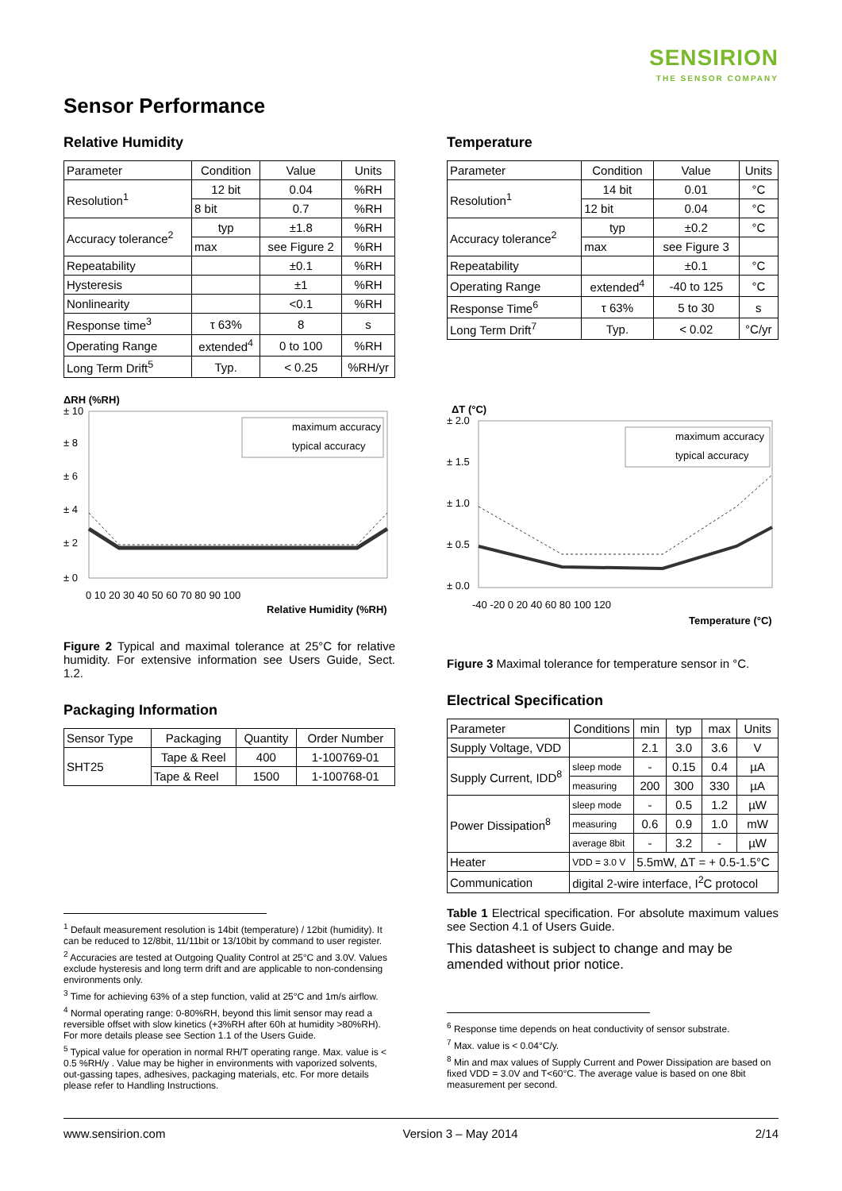SENSIRION
THE SENSOR COMPANY
Sensor Performance
Relative Humidity
| Parameter | Condition | Value | Units |
| --- | --- | --- | --- |
| Resolution<sup>1</sup> | 12 bit | 0.04 | %RH |
| | 8 bit | 0.7 | %RH |
| Accuracy tolerance<sup>2</sup> | typ | ±1.8 | %RH |
| | max | see Figure 2 | %RH |
| Repeatability | | ±0.1 | %RH |
| Hysteresis | | ±1 | %RH |
| Nonlinearity | | <0.1 | %RH |
| Response time<sup>3</sup> | τ 63% | 8 | s |
| Operating Range | extended<sup>4</sup> | 0 to 100 | %RH |
| Long Term Drift<sup>5</sup> | Typ. | < 0.25 | %RH/yr |
ΔRH (%RH)
± 10
± 8
± 6
± 4
± 2
± 0
0 10 20 30 40 50 60 70 80 90 100
Relative Humidity (%RH)
maximum accuracy
typical accuracy
Figure 2 Typical and maximal tolerance at 25°C for relative humidity. For extensive information see Users Guide, Sect. 1.2.
Packaging Information
| Sensor Type | Packaging | Quantity | Order Number |
| --- | --- | --- | --- |
| SHT25 | Tape & Reel | 400 | 1-100769-01 |
| | Tape & Reel | 1500 | 1-100768-01 |
<sup>1</sup> Default measurement resolution is 14bit (temperature) / 12bit (humidity). It can be reduced to 12/8bit, 11/11bit or 13/10bit by command to user register.
<sup>2</sup> Accuracies are tested at Outgoing Quality Control at 25°C and 3.0V. Values exclude hysteresis and long term drift and are applicable to non-condensing environments only.
<sup>3</sup> Time for achieving 63% of a step function, valid at 25°C and 1m/s airflow.
<sup>4</sup> Normal operating range: 0-80%RH, beyond this limit sensor may read a reversible offset with slow kinetics (+3%RH after 60h at humidity >80%RH). For more details please see Section 1.1 of the Users Guide.
<sup>5</sup> Typical value for operation in normal RH/T operating range. Max. value is < 0.5 %RH/y . Value may be higher in environments with vaporized solvents, out-gassing tapes, adhesives, packaging materials, etc. For more details please refer to Handling Instructions.
Temperature
| Parameter | Condition | Value | Units |
| --- | --- | --- | --- |
| Resolution<sup>1</sup> | 14 bit | 0.01 | °C |
| | 12 bit | 0.04 | °C |
| Accuracy tolerance<sup>2</sup> | typ | ±0.2 | °C |
| | max | see Figure 3 | |
| Repeatability | | ±0.1 | °C |
| Operating Range | extended<sup>4</sup> | -40 to 125 | °C |
| Response Time<sup>6</sup> | τ 63% | 5 to 30 | s |
| Long Term Drift<sup>7</sup> | Typ. | < 0.02 | °C/yr |
ΔT (°C)
± 2.0
± 1.5
± 1.0
± 0.5
± 0.0
-40 -20 0 20 40 60 80 100 120
Temperature (°C)
maximum accuracy
typical accuracy
Figure 3 Maximal tolerance for temperature sensor in °C.
Electrical Specification
| Parameter | Conditions | min | typ | max | Units |
| --- | --- | --- | --- | --- | --- |
| Supply Voltage, VDD | | 2.1 | 3.0 | 3.6 | V |
| Supply Current, IDD<sup>8</sup> | sleep mode | - | 0.15 | 0.4 | µA |
| | measuring | 200 | 300 | 330 | µA |
| Power Dissipation<sup>8</sup> | sleep mode | - | 0.5 | 1.2 | µW |
| | measuring | 0.6 | 0.9 | 1.0 | mW |
| | average 8bit | - | 3.2 | - | µW |
| Heater | VDD = 3.0 V | 5.5mW, ΔT = + 0.5-1.5°C | | | |
| Communication | digital 2-wire interface, I<sup>2</sup>C protocol | | | | |
Table 1 Electrical specification. For absolute maximum values see Section 4.1 of Users Guide.
This datasheet is subject to change and may be amended without prior notice.
<sup>6</sup> Response time depends on heat conductivity of sensor substrate.
<sup>7</sup> Max. value is < 0.04°C/y.
<sup>8</sup> Min and max values of Supply Current and Power Dissipation are based on fixed VDD = 3.0V and T<60°C. The average value is based on one 8bit measurement per second.
www.sensirion.com Version 3 – May 2014 2/14